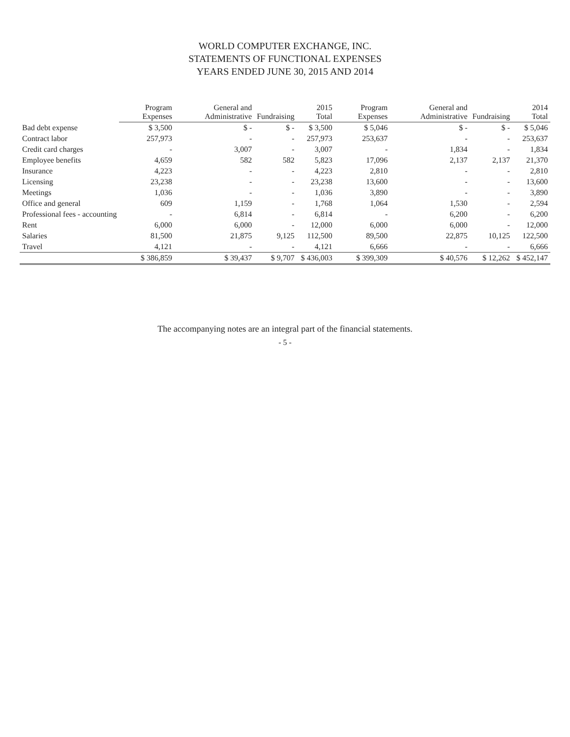WORLD COMPUTER EXCHANGE, INC.
STATEMENTS OF FUNCTIONAL EXPENSES
YEARS ENDED JUNE 30, 2015 AND 2014
| | Program Expenses | General and Administrative | Fundraising | 2015 Total | Program Expenses | General and Administrative | Fundraising | 2014 Total |
| --- | --- | --- | --- | --- | --- | --- | --- | --- |
| Bad debt expense | $ 3,500 | $ - | $ - | $ 3,500 | $ 5,046 | $ - | $ - | $ 5,046 |
| Contract labor | 257,973 | - | - | 257,973 | 253,637 | - | - | 253,637 |
| Credit card charges | - | 3,007 | - | 3,007 | - | 1,834 | - | 1,834 |
| Employee benefits | 4,659 | 582 | 582 | 5,823 | 17,096 | 2,137 | 2,137 | 21,370 |
| Insurance | 4,223 | - | - | 4,223 | 2,810 | - | - | 2,810 |
| Licensing | 23,238 | - | - | 23,238 | 13,600 | - | - | 13,600 |
| Meetings | 1,036 | - | - | 1,036 | 3,890 | - | - | 3,890 |
| Office and general | 609 | 1,159 | - | 1,768 | 1,064 | 1,530 | - | 2,594 |
| Professional fees - accounting | - | 6,814 | - | 6,814 | - | 6,200 | - | 6,200 |
| Rent | 6,000 | 6,000 | - | 12,000 | 6,000 | 6,000 | - | 12,000 |
| Salaries | 81,500 | 21,875 | 9,125 | 112,500 | 89,500 | 22,875 | 10,125 | 122,500 |
| Travel | 4,121 | - | - | 4,121 | 6,666 | - | - | 6,666 |
| | $ 386,859 | $ 39,437 | $ 9,707 | $ 436,003 | $ 399,309 | $ 40,576 | $ 12,262 | $ 452,147 |
The accompanying notes are an integral part of the financial statements.
- 5 -